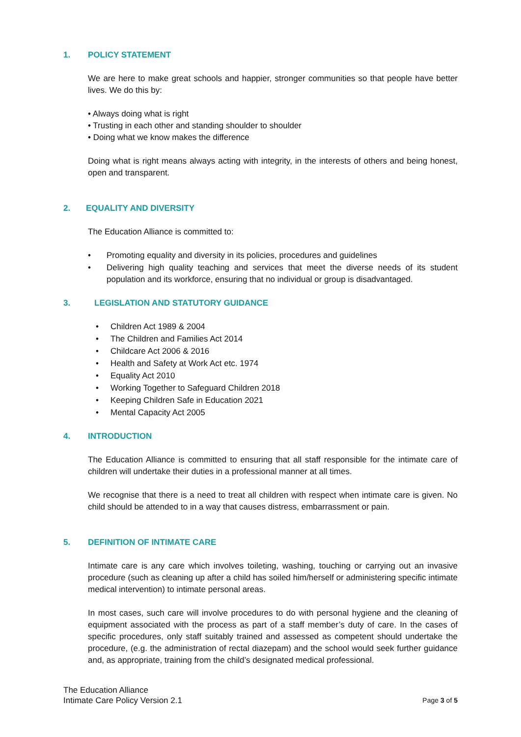1. POLICY STATEMENT
We are here to make great schools and happier, stronger communities so that people have better lives. We do this by:
• Always doing what is right
• Trusting in each other and standing shoulder to shoulder
• Doing what we know makes the difference
Doing what is right means always acting with integrity, in the interests of others and being honest, open and transparent.
2. EQUALITY AND DIVERSITY
The Education Alliance is committed to:
• Promoting equality and diversity in its policies, procedures and guidelines
• Delivering high quality teaching and services that meet the diverse needs of its student population and its workforce, ensuring that no individual or group is disadvantaged.
3. LEGISLATION AND STATUTORY GUIDANCE
• Children Act 1989 & 2004
• The Children and Families Act 2014
• Childcare Act 2006 & 2016
• Health and Safety at Work Act etc. 1974
• Equality Act 2010
• Working Together to Safeguard Children 2018
• Keeping Children Safe in Education 2021
• Mental Capacity Act 2005
4. INTRODUCTION
The Education Alliance is committed to ensuring that all staff responsible for the intimate care of children will undertake their duties in a professional manner at all times.
We recognise that there is a need to treat all children with respect when intimate care is given. No child should be attended to in a way that causes distress, embarrassment or pain.
5. DEFINITION OF INTIMATE CARE
Intimate care is any care which involves toileting, washing, touching or carrying out an invasive procedure (such as cleaning up after a child has soiled him/herself or administering specific intimate medical intervention) to intimate personal areas.
In most cases, such care will involve procedures to do with personal hygiene and the cleaning of equipment associated with the process as part of a staff member’s duty of care. In the cases of specific procedures, only staff suitably trained and assessed as competent should undertake the procedure, (e.g. the administration of rectal diazepam) and the school would seek further guidance and, as appropriate, training from the child’s designated medical professional.
The Education Alliance
Intimate Care Policy Version 2.1
Page 3 of 5